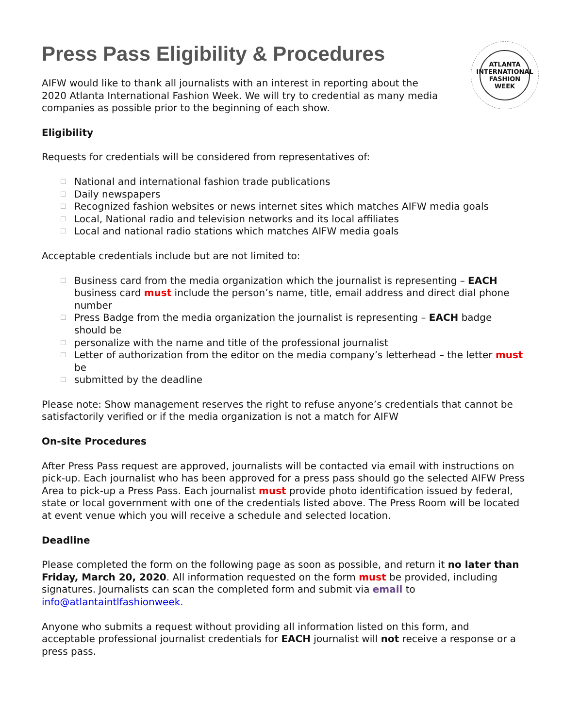ATLANTA
INTERNATIONAL
FASHION
WEEK
Press Pass Eligibility & Procedures
AIFW would like to thank all journalists with an interest in reporting about the 2020 Atlanta International Fashion Week. We will try to credential as many media companies as possible prior to the beginning of each show.
Eligibility
Requests for credentials will be considered from representatives of:
☐ National and international fashion trade publications
☐ Daily newspapers
☐ Recognized fashion websites or news internet sites which matches AIFW media goals
☐ Local, National radio and television networks and its local affiliates
☐ Local and national radio stations which matches AIFW media goals
Acceptable credentials include but are not limited to:
☐ Business card from the media organization which the journalist is representing – EACH business card must include the person’s name, title, email address and direct dial phone number
☐ Press Badge from the media organization the journalist is representing – EACH badge should be
☐ personalize with the name and title of the professional journalist
☐ Letter of authorization from the editor on the media company’s letterhead – the letter must be
☐ submitted by the deadline
Please note: Show management reserves the right to refuse anyone’s credentials that cannot be satisfactorily verified or if the media organization is not a match for AIFW
On-site Procedures
After Press Pass request are approved, journalists will be contacted via email with instructions on pick-up. Each journalist who has been approved for a press pass should go the selected AIFW Press Area to pick-up a Press Pass. Each journalist must provide photo identification issued by federal, state or local government with one of the credentials listed above. The Press Room will be located at event venue which you will receive a schedule and selected location.
Deadline
Please completed the form on the following page as soon as possible, and return it no later than Friday, March 20, 2020. All information requested on the form must be provided, including signatures. Journalists can scan the completed form and submit via email to info@atlantaintlfashionweek.
Anyone who submits a request without providing all information listed on this form, and acceptable professional journalist credentials for EACH journalist will not receive a response or a press pass.